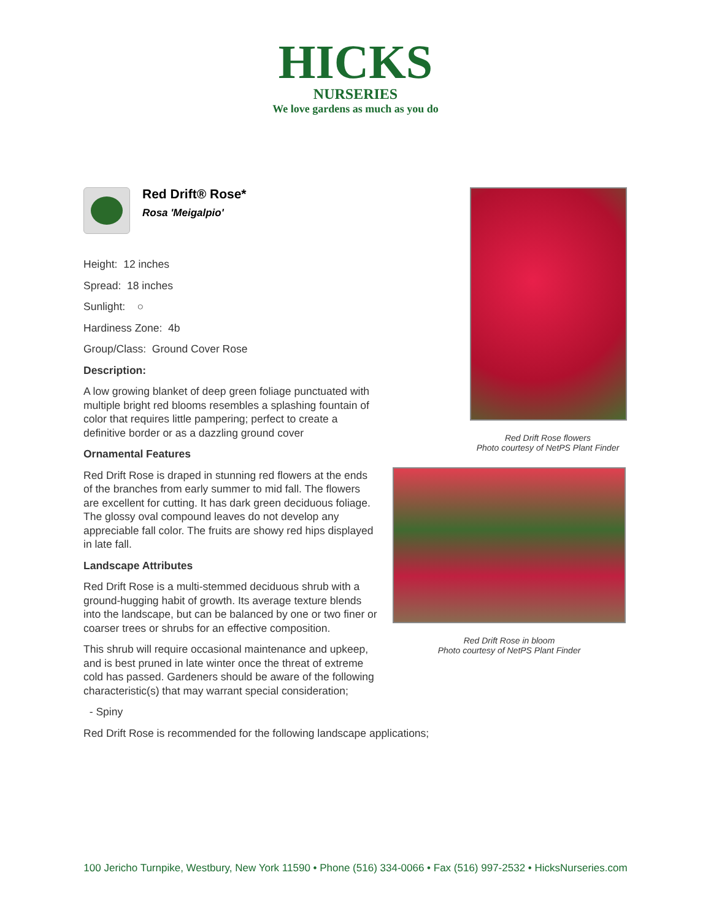HICKS
NURSERIES
We love gardens as much as you do
Red Drift® Rose*
Rosa 'Meigalpio'
Height: 12 inches
Spread: 18 inches
Sunlight: ○
Hardiness Zone: 4b
Group/Class: Ground Cover Rose
Description:
A low growing blanket of deep green foliage punctuated with multiple bright red blooms resembles a splashing fountain of color that requires little pampering; perfect to create a definitive border or as a dazzling ground cover
Ornamental Features
Red Drift Rose is draped in stunning red flowers at the ends of the branches from early summer to mid fall. The flowers are excellent for cutting. It has dark green deciduous foliage. The glossy oval compound leaves do not develop any appreciable fall color. The fruits are showy red hips displayed in late fall.
Landscape Attributes
Red Drift Rose is a multi-stemmed deciduous shrub with a ground-hugging habit of growth. Its average texture blends into the landscape, but can be balanced by one or two finer or coarser trees or shrubs for an effective composition.
This shrub will require occasional maintenance and upkeep, and is best pruned in late winter once the threat of extreme cold has passed. Gardeners should be aware of the following characteristic(s) that may warrant special consideration;
- Spiny
Red Drift Rose is recommended for the following landscape applications;
Red Drift Rose flowers
Photo courtesy of NetPS Plant Finder
Red Drift Rose in bloom
Photo courtesy of NetPS Plant Finder
100 Jericho Turnpike, Westbury, New York 11590 • Phone (516) 334-0066 • Fax (516) 997-2532 • HicksNurseries.com